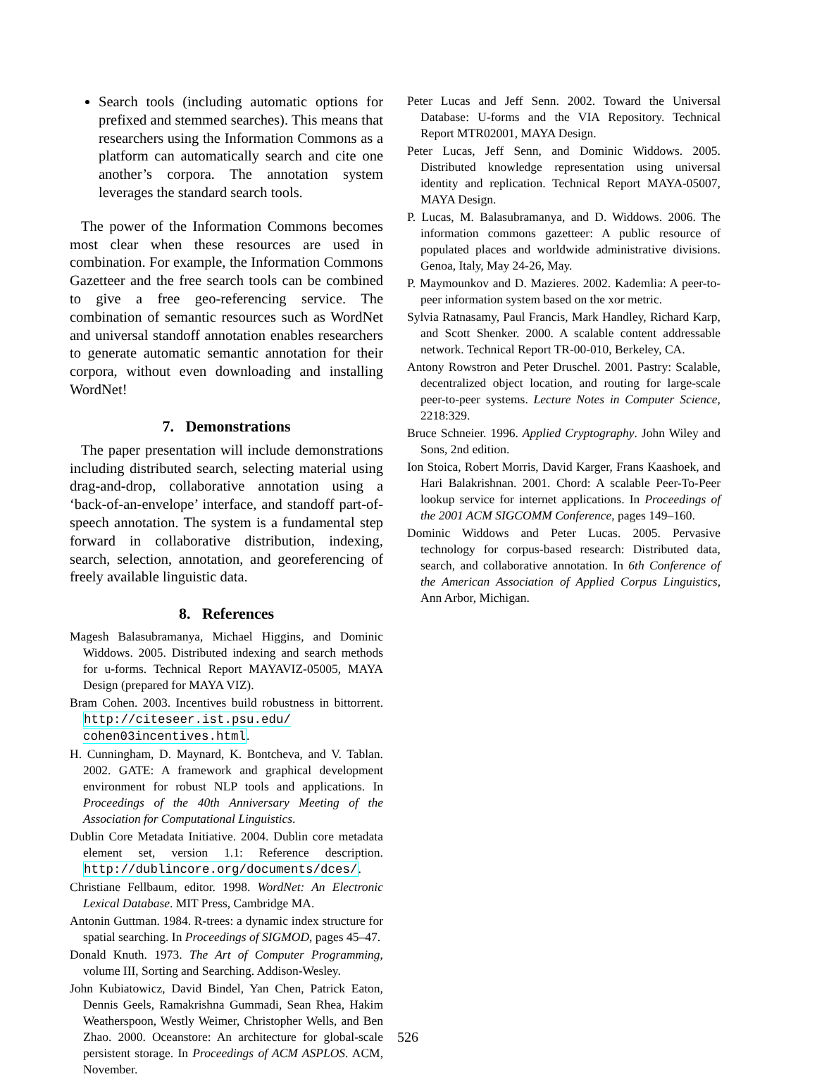Search tools (including automatic options for prefixed and stemmed searches). This means that researchers using the Information Commons as a platform can automatically search and cite one another’s corpora. The annotation system leverages the standard search tools.
The power of the Information Commons becomes most clear when these resources are used in combination. For example, the Information Commons Gazetteer and the free search tools can be combined to give a free geo-referencing service. The combination of semantic resources such as WordNet and universal standoff annotation enables researchers to generate automatic semantic annotation for their corpora, without even downloading and installing WordNet!
7. Demonstrations
The paper presentation will include demonstrations including distributed search, selecting material using drag-and-drop, collaborative annotation using a ‘back-of-an-envelope’ interface, and standoff part-of-speech annotation. The system is a fundamental step forward in collaborative distribution, indexing, search, selection, annotation, and georeferencing of freely available linguistic data.
8. References
Magesh Balasubramanya, Michael Higgins, and Dominic Widdows. 2005. Distributed indexing and search methods for u-forms. Technical Report MAYAVIZ-05005, MAYA Design (prepared for MAYA VIZ).
Bram Cohen. 2003. Incentives build robustness in bittorrent. http://citeseer.ist.psu.edu/ cohen03incentives.html.
H. Cunningham, D. Maynard, K. Bontcheva, and V. Tablan. 2002. GATE: A framework and graphical development environment for robust NLP tools and applications. In Proceedings of the 40th Anniversary Meeting of the Association for Computational Linguistics.
Dublin Core Metadata Initiative. 2004. Dublin core metadata element set, version 1.1: Reference description. http://dublincore.org/documents/dces/.
Christiane Fellbaum, editor. 1998. WordNet: An Electronic Lexical Database. MIT Press, Cambridge MA.
Antonin Guttman. 1984. R-trees: a dynamic index structure for spatial searching. In Proceedings of SIGMOD, pages 45–47.
Donald Knuth. 1973. The Art of Computer Programming, volume III, Sorting and Searching. Addison-Wesley.
John Kubiatowicz, David Bindel, Yan Chen, Patrick Eaton, Dennis Geels, Ramakrishna Gummadi, Sean Rhea, Hakim Weatherspoon, Westly Weimer, Christopher Wells, and Ben Zhao. 2000. Oceanstore: An architecture for global-scale persistent storage. In Proceedings of ACM ASPLOS. ACM, November.
Peter Lucas and Jeff Senn. 2002. Toward the Universal Database: U-forms and the VIA Repository. Technical Report MTR02001, MAYA Design.
Peter Lucas, Jeff Senn, and Dominic Widdows. 2005. Distributed knowledge representation using universal identity and replication. Technical Report MAYA-05007, MAYA Design.
P. Lucas, M. Balasubramanya, and D. Widdows. 2006. The information commons gazetteer: A public resource of populated places and worldwide administrative divisions. Genoa, Italy, May 24-26, May.
P. Maymounkov and D. Mazieres. 2002. Kademlia: A peer-to-peer information system based on the xor metric.
Sylvia Ratnasamy, Paul Francis, Mark Handley, Richard Karp, and Scott Shenker. 2000. A scalable content addressable network. Technical Report TR-00-010, Berkeley, CA.
Antony Rowstron and Peter Druschel. 2001. Pastry: Scalable, decentralized object location, and routing for large-scale peer-to-peer systems. Lecture Notes in Computer Science, 2218:329.
Bruce Schneier. 1996. Applied Cryptography. John Wiley and Sons, 2nd edition.
Ion Stoica, Robert Morris, David Karger, Frans Kaashoek, and Hari Balakrishnan. 2001. Chord: A scalable Peer-To-Peer lookup service for internet applications. In Proceedings of the 2001 ACM SIGCOMM Conference, pages 149–160.
Dominic Widdows and Peter Lucas. 2005. Pervasive technology for corpus-based research: Distributed data, search, and collaborative annotation. In 6th Conference of the American Association of Applied Corpus Linguistics, Ann Arbor, Michigan.
526